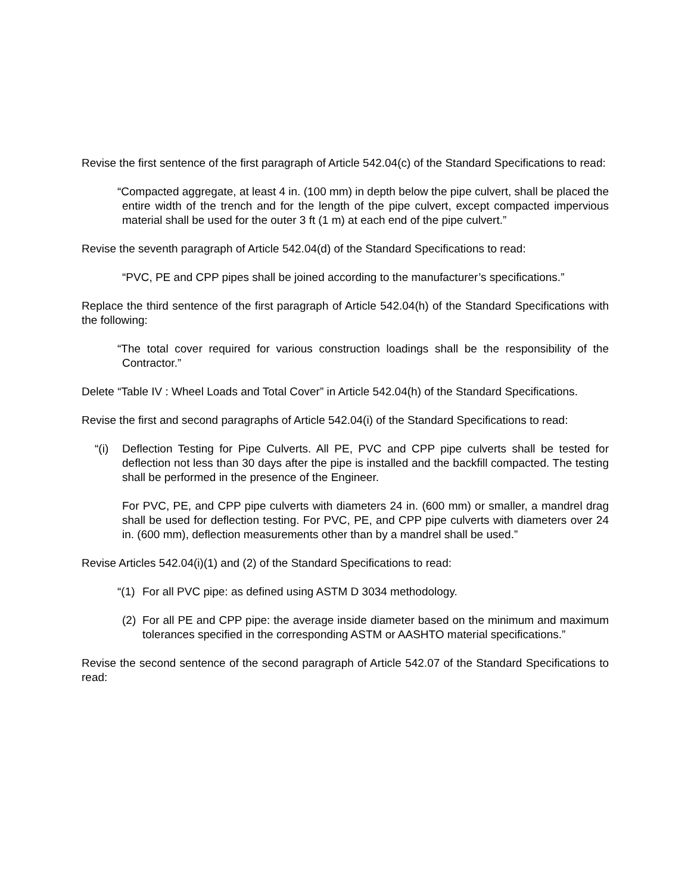Revise the first sentence of the first paragraph of Article 542.04(c) of the Standard Specifications to read:
“Compacted aggregate, at least 4 in. (100 mm) in depth below the pipe culvert, shall be placed the entire width of the trench and for the length of the pipe culvert, except compacted impervious material shall be used for the outer 3 ft (1 m) at each end of the pipe culvert.”
Revise the seventh paragraph of Article 542.04(d) of the Standard Specifications to read:
“PVC, PE and CPP pipes shall be joined according to the manufacturer’s specifications.”
Replace the third sentence of the first paragraph of Article 542.04(h) of the Standard Specifications with the following:
“The total cover required for various construction loadings shall be the responsibility of the Contractor.”
Delete “Table IV : Wheel Loads and Total Cover” in Article 542.04(h) of the Standard Specifications.
Revise the first and second paragraphs of Article 542.04(i) of the Standard Specifications to read:
“(i) Deflection Testing for Pipe Culverts. All PE, PVC and CPP pipe culverts shall be tested for deflection not less than 30 days after the pipe is installed and the backfill compacted. The testing shall be performed in the presence of the Engineer.
For PVC, PE, and CPP pipe culverts with diameters 24 in. (600 mm) or smaller, a mandrel drag shall be used for deflection testing. For PVC, PE, and CPP pipe culverts with diameters over 24 in. (600 mm), deflection measurements other than by a mandrel shall be used.”
Revise Articles 542.04(i)(1) and (2) of the Standard Specifications to read:
“(1) For all PVC pipe: as defined using ASTM D 3034 methodology.
(2) For all PE and CPP pipe: the average inside diameter based on the minimum and maximum tolerances specified in the corresponding ASTM or AASHTO material specifications.”
Revise the second sentence of the second paragraph of Article 542.07 of the Standard Specifications to read: